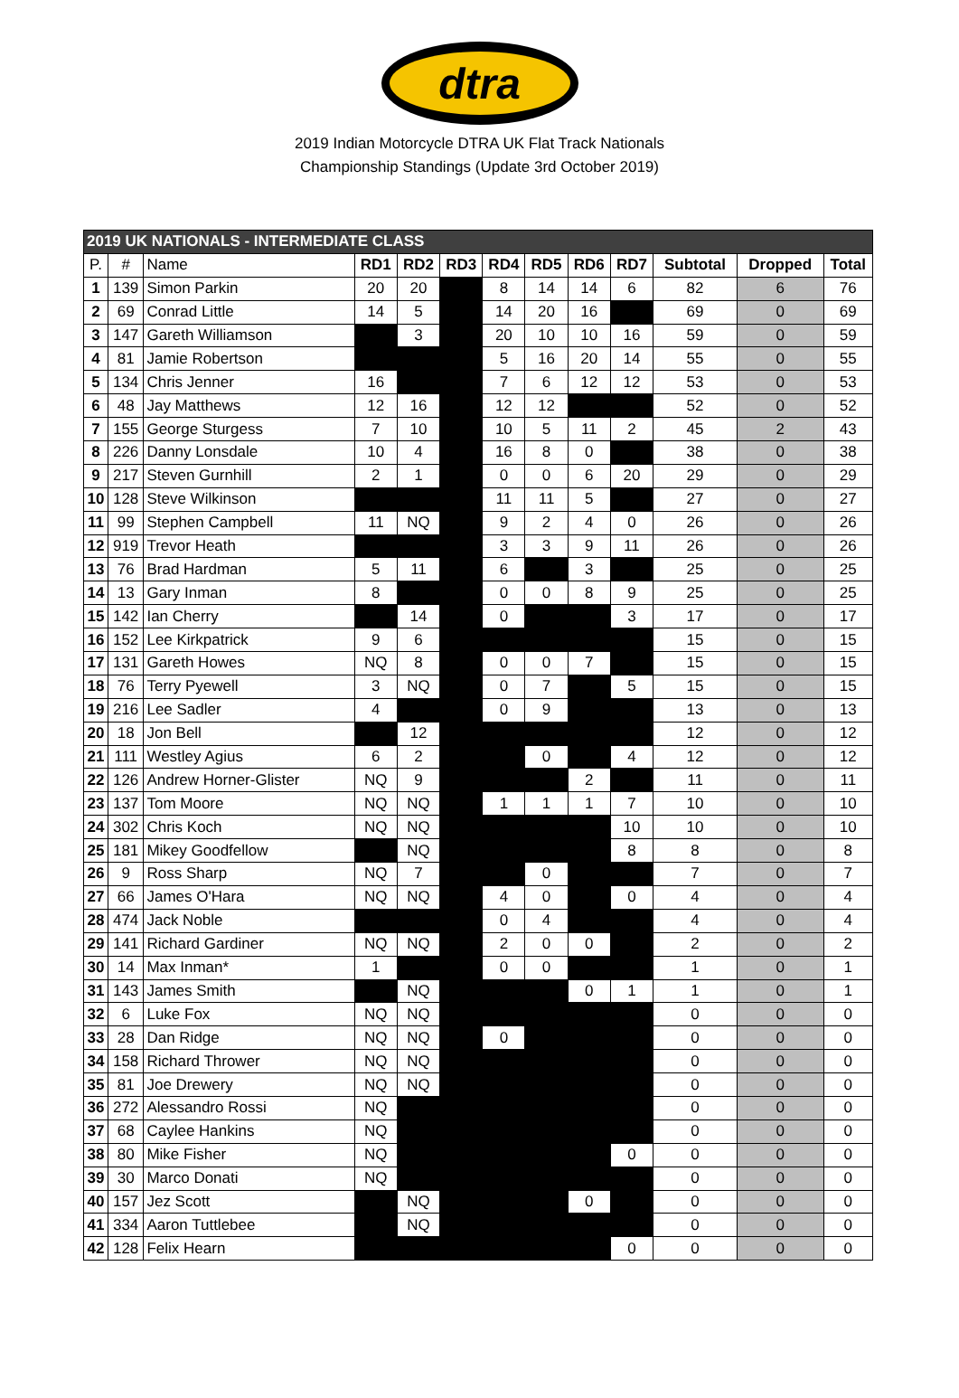dtra
2019 Indian Motorcycle DTRA UK Flat Track Nationals
Championship Standings (Update 3rd October 2019)
| 2019 UK NATIONALS - INTERMEDIATE CLASS | | | | | | | | | | | | |
| P. | # | Name | RD1 | RD2 | RD3 | RD4 | RD5 | RD6 | RD7 | Subtotal | Dropped | Total |
| 1 | 139 | Simon Parkin | 20 | 20 | | 8 | 14 | 14 | 6 | 82 | 6 | 76 |
| 2 | 69 | Conrad Little | 14 | 5 | | 14 | 20 | 16 | | 69 | 0 | 69 |
| 3 | 147 | Gareth Williamson | | 3 | | 20 | 10 | 10 | 16 | 59 | 0 | 59 |
| 4 | 81 | Jamie Robertson | | | | 5 | 16 | 20 | 14 | 55 | 0 | 55 |
| 5 | 134 | Chris Jenner | 16 | | | 7 | 6 | 12 | 12 | 53 | 0 | 53 |
| 6 | 48 | Jay Matthews | 12 | 16 | | 12 | 12 | | | 52 | 0 | 52 |
| 7 | 155 | George Sturgess | 7 | 10 | | 10 | 5 | 11 | 2 | 45 | 2 | 43 |
| 8 | 226 | Danny Lonsdale | 10 | 4 | | 16 | 8 | 0 | | 38 | 0 | 38 |
| 9 | 217 | Steven Gurnhill | 2 | 1 | | 0 | 0 | 6 | 20 | 29 | 0 | 29 |
| 10 | 128 | Steve Wilkinson | | | | 11 | 11 | 5 | | 27 | 0 | 27 |
| 11 | 99 | Stephen Campbell | 11 | NQ | | 9 | 2 | 4 | 0 | 26 | 0 | 26 |
| 12 | 919 | Trevor Heath | | | | 3 | 3 | 9 | 11 | 26 | 0 | 26 |
| 13 | 76 | Brad Hardman | 5 | 11 | | 6 | | 3 | | 25 | 0 | 25 |
| 14 | 13 | Gary Inman | 8 | | | 0 | 0 | 8 | 9 | 25 | 0 | 25 |
| 15 | 142 | Ian Cherry | | 14 | | 0 | | | 3 | 17 | 0 | 17 |
| 16 | 152 | Lee Kirkpatrick | 9 | 6 | | | | | | 15 | 0 | 15 |
| 17 | 131 | Gareth Howes | NQ | 8 | | 0 | 0 | 7 | | 15 | 0 | 15 |
| 18 | 76 | Terry Pyewell | 3 | NQ | | 0 | 7 | | 5 | 15 | 0 | 15 |
| 19 | 216 | Lee Sadler | 4 | | | 0 | 9 | | | 13 | 0 | 13 |
| 20 | 18 | Jon Bell | | 12 | | | | | | 12 | 0 | 12 |
| 21 | 111 | Westley Agius | 6 | 2 | | | 0 | | 4 | 12 | 0 | 12 |
| 22 | 126 | Andrew Horner-Glister | NQ | 9 | | | | 2 | | 11 | 0 | 11 |
| 23 | 137 | Tom Moore | NQ | NQ | | 1 | 1 | 1 | 7 | 10 | 0 | 10 |
| 24 | 302 | Chris Koch | NQ | NQ | | | | | 10 | 10 | 0 | 10 |
| 25 | 181 | Mikey Goodfellow | | NQ | | | | | 8 | 8 | 0 | 8 |
| 26 | 9 | Ross Sharp | NQ | 7 | | | 0 | | | 7 | 0 | 7 |
| 27 | 66 | James O'Hara | NQ | NQ | | 4 | 0 | | 0 | 4 | 0 | 4 |
| 28 | 474 | Jack Noble | | | | 0 | 4 | | | 4 | 0 | 4 |
| 29 | 141 | Richard Gardiner | NQ | NQ | | 2 | 0 | 0 | | 2 | 0 | 2 |
| 30 | 14 | Max Inman* | 1 | | | 0 | 0 | | | 1 | 0 | 1 |
| 31 | 143 | James Smith | | NQ | | | | 0 | 1 | 1 | 0 | 1 |
| 32 | 6 | Luke Fox | NQ | NQ | | | | | | 0 | 0 | 0 |
| 33 | 28 | Dan Ridge | NQ | NQ | | 0 | | | | 0 | 0 | 0 |
| 34 | 158 | Richard Thrower | NQ | NQ | | | | | | 0 | 0 | 0 |
| 35 | 81 | Joe Drewery | NQ | NQ | | | | | | 0 | 0 | 0 |
| 36 | 272 | Alessandro Rossi | NQ | | | | | | | 0 | 0 | 0 |
| 37 | 68 | Caylee Hankins | NQ | | | | | | | 0 | 0 | 0 |
| 38 | 80 | Mike Fisher | NQ | | | | | | 0 | 0 | 0 | 0 |
| 39 | 30 | Marco Donati | NQ | | | | | | | 0 | 0 | 0 |
| 40 | 157 | Jez Scott | | NQ | | | | 0 | | 0 | 0 | 0 |
| 41 | 334 | Aaron Tuttlebee | | NQ | | | | | | 0 | 0 | 0 |
| 42 | 128 | Felix Hearn | | | | | | | 0 | 0 | 0 | 0 |